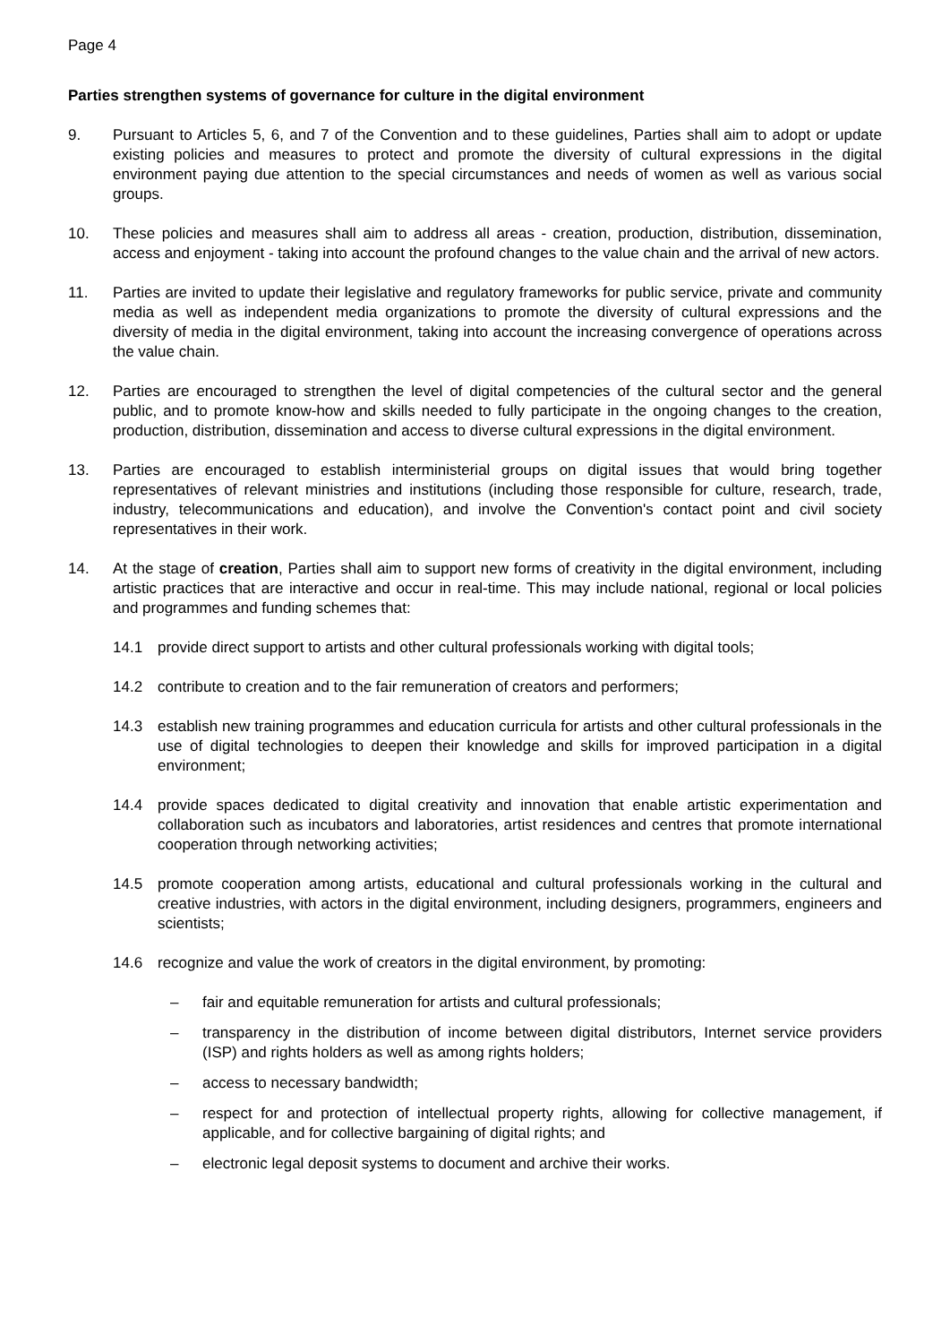Page 4
Parties strengthen systems of governance for culture in the digital environment
9. Pursuant to Articles 5, 6, and 7 of the Convention and to these guidelines, Parties shall aim to adopt or update existing policies and measures to protect and promote the diversity of cultural expressions in the digital environment paying due attention to the special circumstances and needs of women as well as various social groups.
10. These policies and measures shall aim to address all areas - creation, production, distribution, dissemination, access and enjoyment - taking into account the profound changes to the value chain and the arrival of new actors.
11. Parties are invited to update their legislative and regulatory frameworks for public service, private and community media as well as independent media organizations to promote the diversity of cultural expressions and the diversity of media in the digital environment, taking into account the increasing convergence of operations across the value chain.
12. Parties are encouraged to strengthen the level of digital competencies of the cultural sector and the general public, and to promote know-how and skills needed to fully participate in the ongoing changes to the creation, production, distribution, dissemination and access to diverse cultural expressions in the digital environment.
13. Parties are encouraged to establish interministerial groups on digital issues that would bring together representatives of relevant ministries and institutions (including those responsible for culture, research, trade, industry, telecommunications and education), and involve the Convention's contact point and civil society representatives in their work.
14. At the stage of creation, Parties shall aim to support new forms of creativity in the digital environment, including artistic practices that are interactive and occur in real-time. This may include national, regional or local policies and programmes and funding schemes that:
14.1 provide direct support to artists and other cultural professionals working with digital tools;
14.2 contribute to creation and to the fair remuneration of creators and performers;
14.3 establish new training programmes and education curricula for artists and other cultural professionals in the use of digital technologies to deepen their knowledge and skills for improved participation in a digital environment;
14.4 provide spaces dedicated to digital creativity and innovation that enable artistic experimentation and collaboration such as incubators and laboratories, artist residences and centres that promote international cooperation through networking activities;
14.5 promote cooperation among artists, educational and cultural professionals working in the cultural and creative industries, with actors in the digital environment, including designers, programmers, engineers and scientists;
14.6 recognize and value the work of creators in the digital environment, by promoting:
– fair and equitable remuneration for artists and cultural professionals;
– transparency in the distribution of income between digital distributors, Internet service providers (ISP) and rights holders as well as among rights holders;
– access to necessary bandwidth;
– respect for and protection of intellectual property rights, allowing for collective management, if applicable, and for collective bargaining of digital rights; and
– electronic legal deposit systems to document and archive their works.